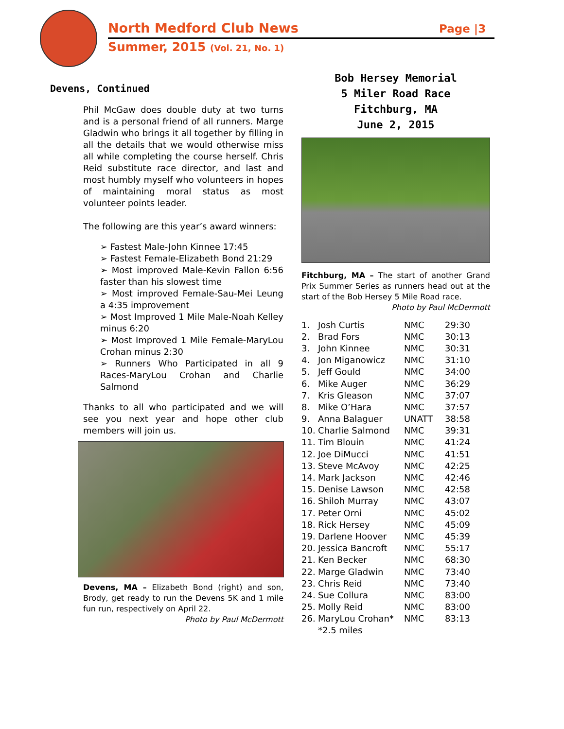North Medford Club News Page |3
Summer, 2015 (Vol. 21, No. 1)
Devens, Continued
Phil McGaw does double duty at two turns and is a personal friend of all runners. Marge Gladwin who brings it all together by filling in all the details that we would otherwise miss all while completing the course herself. Chris Reid substitute race director, and last and most humbly myself who volunteers in hopes of maintaining moral status as most volunteer points leader.
The following are this year’s award winners:
➢ Fastest Male-John Kinnee 17:45
➢ Fastest Female-Elizabeth Bond 21:29
➢ Most improved Male-Kevin Fallon 6:56 faster than his slowest time
➢ Most improved Female-Sau-Mei Leung a 4:35 improvement
➢ Most Improved 1 Mile Male-Noah Kelley minus 6:20
➢ Most Improved 1 Mile Female-MaryLou Crohan minus 2:30
➢ Runners Who Participated in all 9 Races-MaryLou Crohan and Charlie Salmond
Thanks to all who participated and we will see you next year and hope other club members will join us.
Devens, MA – Elizabeth Bond (right) and son, Brody, get ready to run the Devens 5K and 1 mile fun run, respectively on April 22.
Photo by Paul McDermott
Bob Hersey Memorial
5 Miler Road Race
Fitchburg, MA
June 2, 2015
Fitchburg, MA – The start of another Grand Prix Summer Series as runners head out at the start of the Bob Hersey 5 Mile Road race.
Photo by Paul McDermott
| 1. | Josh Curtis | NMC | 29:30 |
| 2. | Brad Fors | NMC | 30:13 |
| 3. | John Kinnee | NMC | 30:31 |
| 4. | Jon Miganowicz | NMC | 31:10 |
| 5. | Jeff Gould | NMC | 34:00 |
| 6. | Mike Auger | NMC | 36:29 |
| 7. | Kris Gleason | NMC | 37:07 |
| 8. | Mike O’Hara | NMC | 37:57 |
| 9. | Anna Balaguer | UNATT | 38:58 |
| 10. | Charlie Salmond | NMC | 39:31 |
| 11. | Tim Blouin | NMC | 41:24 |
| 12. | Joe DiMucci | NMC | 41:51 |
| 13. | Steve McAvoy | NMC | 42:25 |
| 14. | Mark Jackson | NMC | 42:46 |
| 15. | Denise Lawson | NMC | 42:58 |
| 16. | Shiloh Murray | NMC | 43:07 |
| 17. | Peter Orni | NMC | 45:02 |
| 18. | Rick Hersey | NMC | 45:09 |
| 19. | Darlene Hoover | NMC | 45:39 |
| 20. | Jessica Bancroft | NMC | 55:17 |
| 21. | Ken Becker | NMC | 68:30 |
| 22. | Marge Gladwin | NMC | 73:40 |
| 23. | Chris Reid | NMC | 73:40 |
| 24. | Sue Collura | NMC | 83:00 |
| 25. | Molly Reid | NMC | 83:00 |
| 26. | MaryLou Crohan* | NMC | 83:13 |
| | *2.5 miles | | |